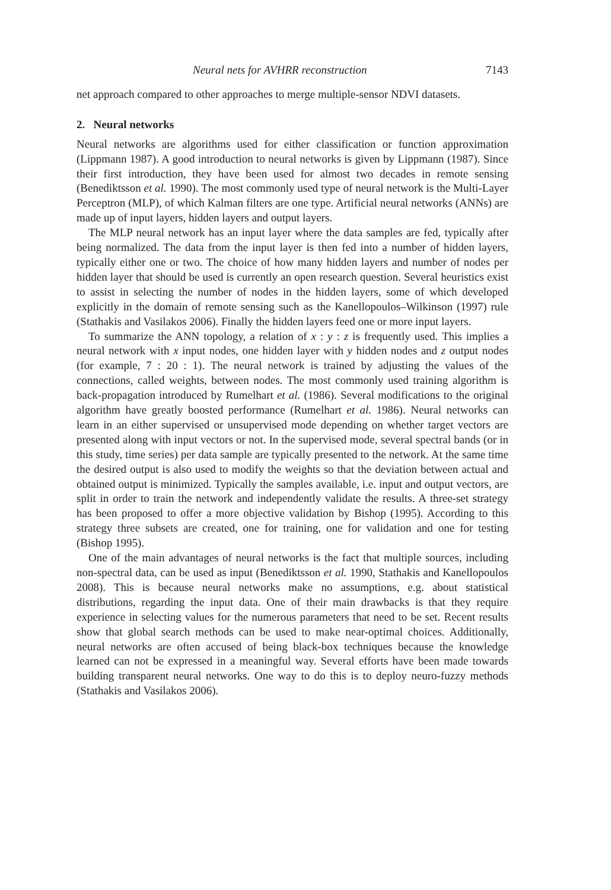Neural nets for AVHRR reconstruction 7143
net approach compared to other approaches to merge multiple-sensor NDVI datasets.
2. Neural networks
Neural networks are algorithms used for either classification or function approximation (Lippmann 1987). A good introduction to neural networks is given by Lippmann (1987). Since their first introduction, they have been used for almost two decades in remote sensing (Benediktsson et al. 1990). The most commonly used type of neural network is the Multi-Layer Perceptron (MLP), of which Kalman filters are one type. Artificial neural networks (ANNs) are made up of input layers, hidden layers and output layers.
The MLP neural network has an input layer where the data samples are fed, typically after being normalized. The data from the input layer is then fed into a number of hidden layers, typically either one or two. The choice of how many hidden layers and number of nodes per hidden layer that should be used is currently an open research question. Several heuristics exist to assist in selecting the number of nodes in the hidden layers, some of which developed explicitly in the domain of remote sensing such as the Kanellopoulos–Wilkinson (1997) rule (Stathakis and Vasilakos 2006). Finally the hidden layers feed one or more input layers.
To summarize the ANN topology, a relation of x : y : z is frequently used. This implies a neural network with x input nodes, one hidden layer with y hidden nodes and z output nodes (for example, 7 : 20 : 1). The neural network is trained by adjusting the values of the connections, called weights, between nodes. The most commonly used training algorithm is back-propagation introduced by Rumelhart et al. (1986). Several modifications to the original algorithm have greatly boosted performance (Rumelhart et al. 1986). Neural networks can learn in an either supervised or unsupervised mode depending on whether target vectors are presented along with input vectors or not. In the supervised mode, several spectral bands (or in this study, time series) per data sample are typically presented to the network. At the same time the desired output is also used to modify the weights so that the deviation between actual and obtained output is minimized. Typically the samples available, i.e. input and output vectors, are split in order to train the network and independently validate the results. A three-set strategy has been proposed to offer a more objective validation by Bishop (1995). According to this strategy three subsets are created, one for training, one for validation and one for testing (Bishop 1995).
One of the main advantages of neural networks is the fact that multiple sources, including non-spectral data, can be used as input (Benediktsson et al. 1990, Stathakis and Kanellopoulos 2008). This is because neural networks make no assumptions, e.g. about statistical distributions, regarding the input data. One of their main drawbacks is that they require experience in selecting values for the numerous parameters that need to be set. Recent results show that global search methods can be used to make near-optimal choices. Additionally, neural networks are often accused of being black-box techniques because the knowledge learned can not be expressed in a meaningful way. Several efforts have been made towards building transparent neural networks. One way to do this is to deploy neuro-fuzzy methods (Stathakis and Vasilakos 2006).